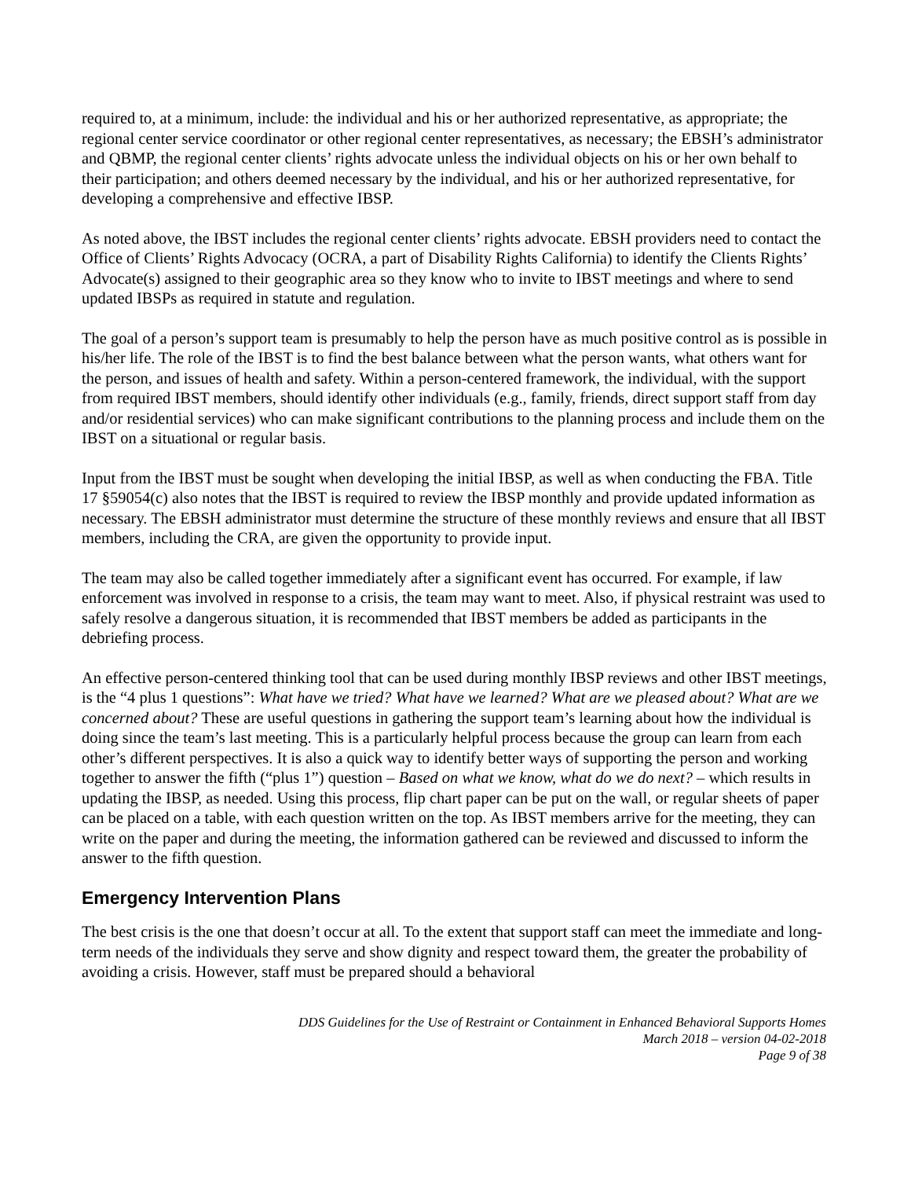required to, at a minimum, include: the individual and his or her authorized representative, as appropriate; the regional center service coordinator or other regional center representatives, as necessary; the EBSH’s administrator and QBMP, the regional center clients’ rights advocate unless the individual objects on his or her own behalf to their participation; and others deemed necessary by the individual, and his or her authorized representative, for developing a comprehensive and effective IBSP.
As noted above, the IBST includes the regional center clients’ rights advocate. EBSH providers need to contact the Office of Clients’ Rights Advocacy (OCRA, a part of Disability Rights California) to identify the Clients Rights’ Advocate(s) assigned to their geographic area so they know who to invite to IBST meetings and where to send updated IBSPs as required in statute and regulation.
The goal of a person’s support team is presumably to help the person have as much positive control as is possible in his/her life. The role of the IBST is to find the best balance between what the person wants, what others want for the person, and issues of health and safety. Within a person-centered framework, the individual, with the support from required IBST members, should identify other individuals (e.g., family, friends, direct support staff from day and/or residential services) who can make significant contributions to the planning process and include them on the IBST on a situational or regular basis.
Input from the IBST must be sought when developing the initial IBSP, as well as when conducting the FBA. Title 17 §59054(c) also notes that the IBST is required to review the IBSP monthly and provide updated information as necessary. The EBSH administrator must determine the structure of these monthly reviews and ensure that all IBST members, including the CRA, are given the opportunity to provide input.
The team may also be called together immediately after a significant event has occurred. For example, if law enforcement was involved in response to a crisis, the team may want to meet. Also, if physical restraint was used to safely resolve a dangerous situation, it is recommended that IBST members be added as participants in the debriefing process.
An effective person-centered thinking tool that can be used during monthly IBSP reviews and other IBST meetings, is the “4 plus 1 questions”: What have we tried? What have we learned? What are we pleased about? What are we concerned about? These are useful questions in gathering the support team’s learning about how the individual is doing since the team’s last meeting. This is a particularly helpful process because the group can learn from each other’s different perspectives. It is also a quick way to identify better ways of supporting the person and working together to answer the fifth (“plus 1”) question – Based on what we know, what do we do next? – which results in updating the IBSP, as needed. Using this process, flip chart paper can be put on the wall, or regular sheets of paper can be placed on a table, with each question written on the top. As IBST members arrive for the meeting, they can write on the paper and during the meeting, the information gathered can be reviewed and discussed to inform the answer to the fifth question.
Emergency Intervention Plans
The best crisis is the one that doesn’t occur at all. To the extent that support staff can meet the immediate and long-term needs of the individuals they serve and show dignity and respect toward them, the greater the probability of avoiding a crisis. However, staff must be prepared should a behavioral
DDS Guidelines for the Use of Restraint or Containment in Enhanced Behavioral Supports Homes
March 2018 – version 04-02-2018
Page 9 of 38